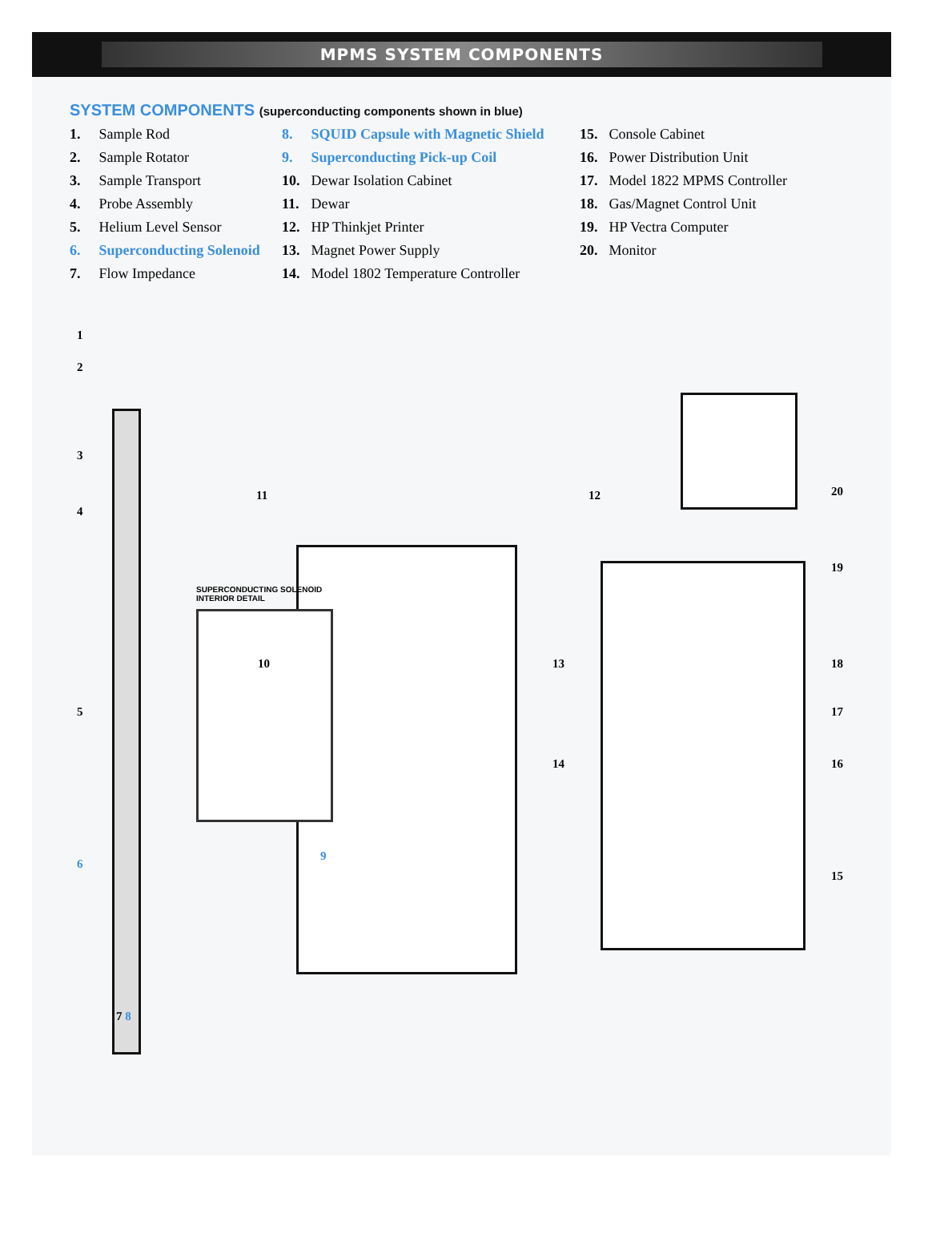MPMS SYSTEM COMPONENTS
SYSTEM COMPONENTS (superconducting components shown in blue)
1. Sample Rod
2. Sample Rotator
3. Sample Transport
4. Probe Assembly
5. Helium Level Sensor
6. Superconducting Solenoid
7. Flow Impedance
8. SQUID Capsule with Magnetic Shield
9. Superconducting Pick-up Coil
10. Dewar Isolation Cabinet
11. Dewar
12. HP Thinkjet Printer
13. Magnet Power Supply
14. Model 1802 Temperature Controller
15. Console Cabinet
16. Power Distribution Unit
17. Model 1822 MPMS Controller
18. Gas/Magnet Control Unit
19. HP Vectra Computer
20. Monitor
1
2
3
4
5
6
7 8
SUPERCONDUCTING SOLENOID
INTERIOR DETAIL
9
11
10
12
13
14
20
19
18
17
16
15